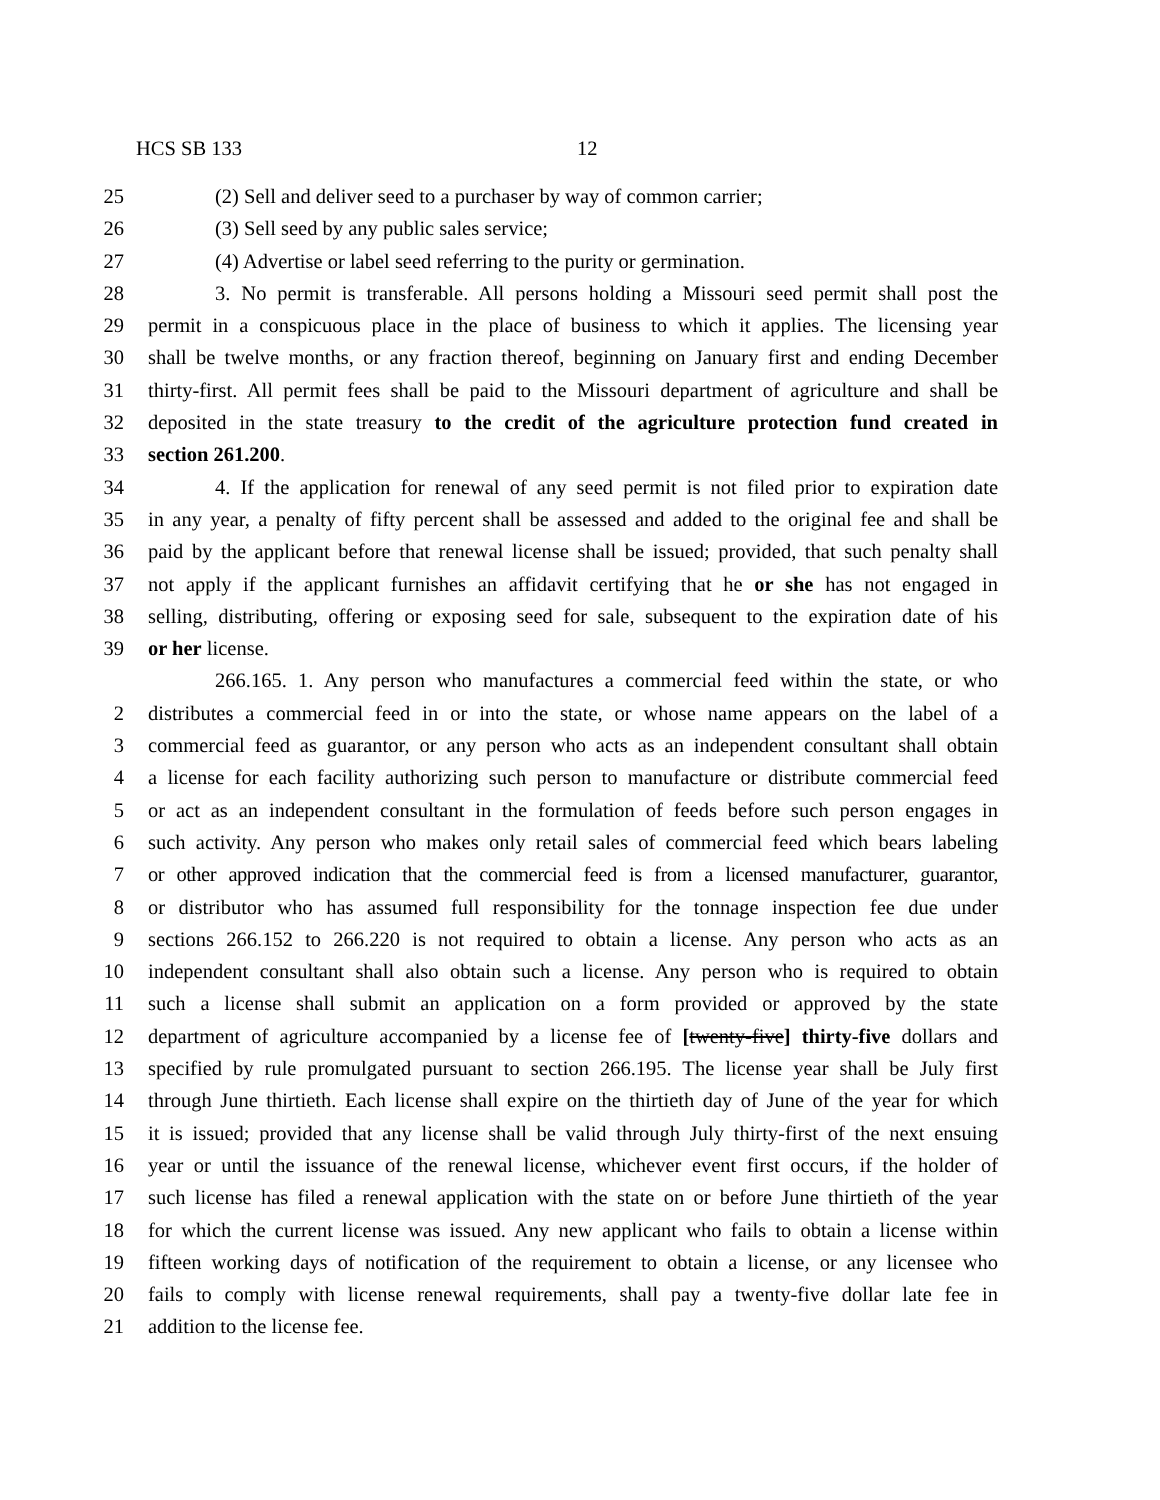HCS SB 133 12
25 (2) Sell and deliver seed to a purchaser by way of common carrier;
26 (3) Sell seed by any public sales service;
27 (4) Advertise or label seed referring to the purity or germination.
28 3. No permit is transferable. All persons holding a Missouri seed permit shall post the
29 permit in a conspicuous place in the place of business to which it applies. The licensing year
30 shall be twelve months, or any fraction thereof, beginning on January first and ending December
31 thirty-first. All permit fees shall be paid to the Missouri department of agriculture and shall be
32 deposited in the state treasury to the credit of the agriculture protection fund created in
33 section 261.200.
34 4. If the application for renewal of any seed permit is not filed prior to expiration date
35 in any year, a penalty of fifty percent shall be assessed and added to the original fee and shall be
36 paid by the applicant before that renewal license shall be issued; provided, that such penalty shall
37 not apply if the applicant furnishes an affidavit certifying that he or she has not engaged in
38 selling, distributing, offering or exposing seed for sale, subsequent to the expiration date of his
39 or her license.
266.165. 1. Any person who manufactures a commercial feed within the state, or who
2 distributes a commercial feed in or into the state, or whose name appears on the label of a
3 commercial feed as guarantor, or any person who acts as an independent consultant shall obtain
4 a license for each facility authorizing such person to manufacture or distribute commercial feed
5 or act as an independent consultant in the formulation of feeds before such person engages in
6 such activity. Any person who makes only retail sales of commercial feed which bears labeling
7 or other approved indication that the commercial feed is from a licensed manufacturer, guarantor,
8 or distributor who has assumed full responsibility for the tonnage inspection fee due under
9 sections 266.152 to 266.220 is not required to obtain a license. Any person who acts as an
10 independent consultant shall also obtain such a license. Any person who is required to obtain
11 such a license shall submit an application on a form provided or approved by the state
12 department of agriculture accompanied by a license fee of [twenty-five] thirty-five dollars and
13 specified by rule promulgated pursuant to section 266.195. The license year shall be July first
14 through June thirtieth. Each license shall expire on the thirtieth day of June of the year for which
15 it is issued; provided that any license shall be valid through July thirty-first of the next ensuing
16 year or until the issuance of the renewal license, whichever event first occurs, if the holder of
17 such license has filed a renewal application with the state on or before June thirtieth of the year
18 for which the current license was issued. Any new applicant who fails to obtain a license within
19 fifteen working days of notification of the requirement to obtain a license, or any licensee who
20 fails to comply with license renewal requirements, shall pay a twenty-five dollar late fee in
21 addition to the license fee.